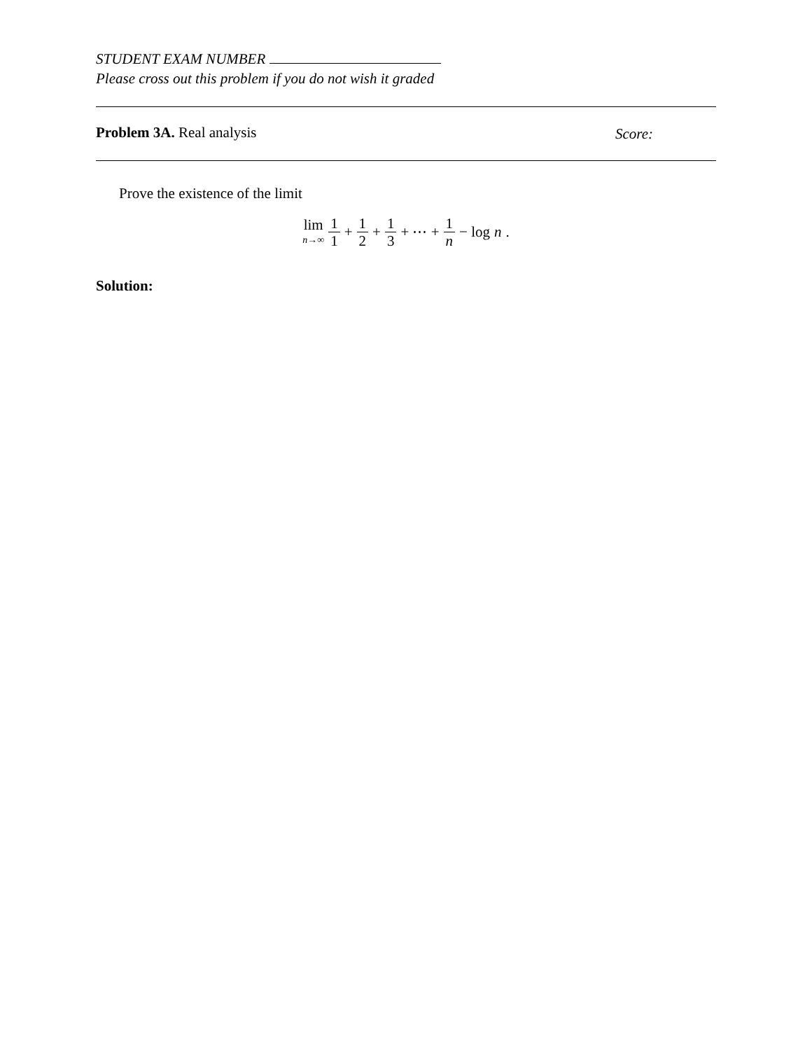STUDENT EXAM NUMBER
Please cross out this problem if you do not wish it graded
Problem 3A. Real analysis
Score:
Prove the existence of the limit
lim n→∞ 1 1 + 1 2 + 1 3 + ⋯ + 1 n − log n.
Solution: